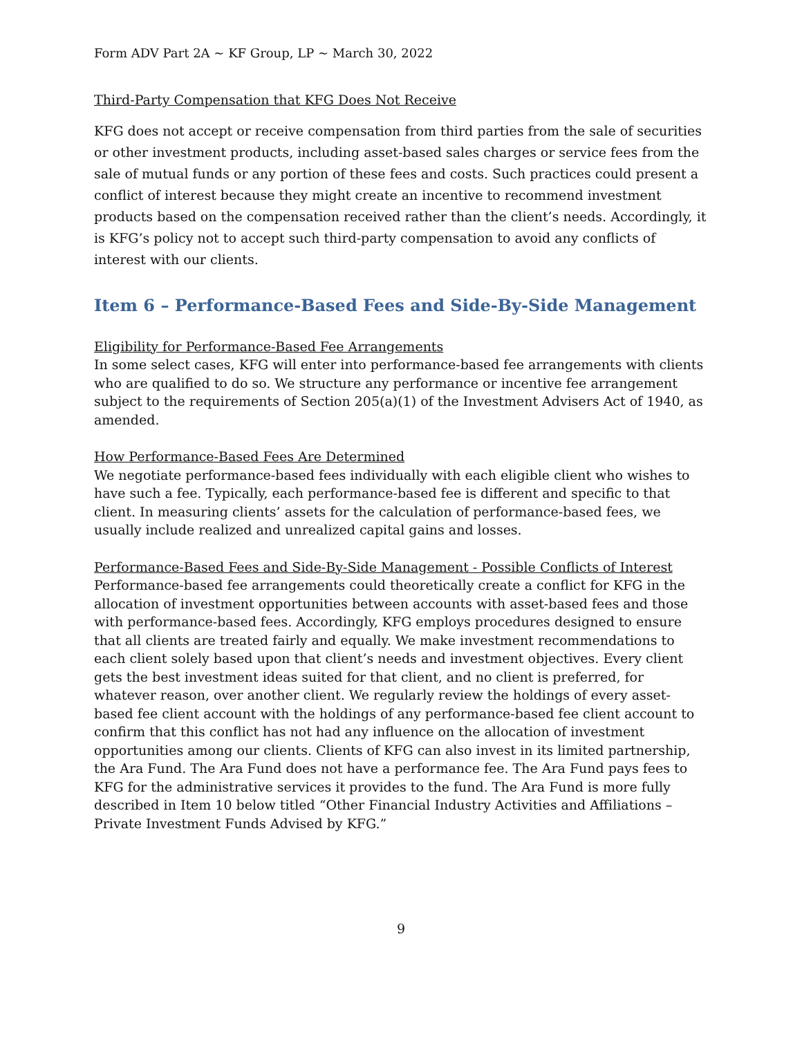Form ADV Part 2A ~ KF Group, LP ~ March 30, 2022
Third-Party Compensation that KFG Does Not Receive
KFG does not accept or receive compensation from third parties from the sale of securities or other investment products, including asset-based sales charges or service fees from the sale of mutual funds or any portion of these fees and costs. Such practices could present a conflict of interest because they might create an incentive to recommend investment products based on the compensation received rather than the client’s needs. Accordingly, it is KFG’s policy not to accept such third-party compensation to avoid any conflicts of interest with our clients.
Item 6 – Performance-Based Fees and Side-By-Side Management
Eligibility for Performance-Based Fee Arrangements
In some select cases, KFG will enter into performance-based fee arrangements with clients who are qualified to do so. We structure any performance or incentive fee arrangement subject to the requirements of Section 205(a)(1) of the Investment Advisers Act of 1940, as amended.
How Performance-Based Fees Are Determined
We negotiate performance-based fees individually with each eligible client who wishes to have such a fee. Typically, each performance-based fee is different and specific to that client. In measuring clients’ assets for the calculation of performance-based fees, we usually include realized and unrealized capital gains and losses.
Performance-Based Fees and Side-By-Side Management - Possible Conflicts of Interest
Performance-based fee arrangements could theoretically create a conflict for KFG in the allocation of investment opportunities between accounts with asset-based fees and those with performance-based fees. Accordingly, KFG employs procedures designed to ensure that all clients are treated fairly and equally. We make investment recommendations to each client solely based upon that client’s needs and investment objectives. Every client gets the best investment ideas suited for that client, and no client is preferred, for whatever reason, over another client. We regularly review the holdings of every asset-based fee client account with the holdings of any performance-based fee client account to confirm that this conflict has not had any influence on the allocation of investment opportunities among our clients. Clients of KFG can also invest in its limited partnership, the Ara Fund. The Ara Fund does not have a performance fee. The Ara Fund pays fees to KFG for the administrative services it provides to the fund. The Ara Fund is more fully described in Item 10 below titled “Other Financial Industry Activities and Affiliations – Private Investment Funds Advised by KFG.”
9